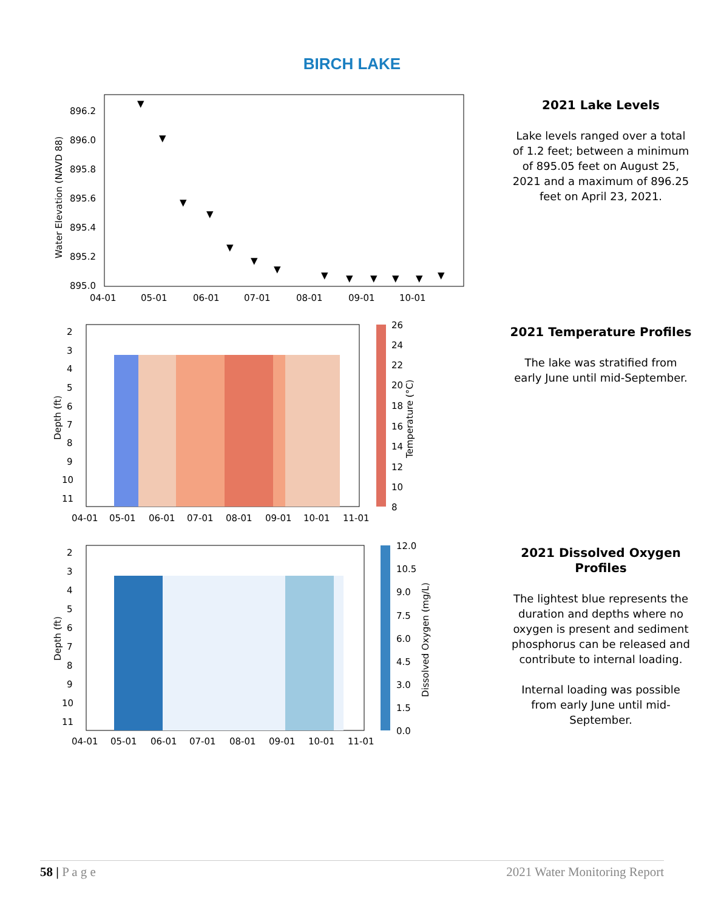BIRCH LAKE
896.2
896.0
895.8
895.6
895.4
895.2
895.0
04-01
05-01
06-01
07-01
08-01
09-01
10-01
Water Elevation (NAVD 88)
▼
▼
▼
▼
▼
▼
▼
▼
▼
▼
▼
▼
▼
2021 Lake Levels
Lake levels ranged over a total of 1.2 feet; between a minimum of 895.05 feet on August 25, 2021 and a maximum of 896.25 feet on April 23, 2021.
2
3
4
5
6
7
8
9
10
11
04-01
05-01
06-01
07-01
08-01
09-01
10-01
11-01
26
24
22
20
18
16
14
12
10
8
Depth (ft)
Temperature (°C)
2021 Temperature Profiles
The lake was stratified from early June until mid-September.
2
3
4
5
6
7
8
9
10
11
04-01
05-01
06-01
07-01
08-01
09-01
10-01
11-01
12.0
10.5
9.0
7.5
6.0
4.5
3.0
1.5
0.0
Depth (ft)
Dissolved Oxygen (mg/L)
2021 Dissolved Oxygen Profiles
The lightest blue represents the duration and depths where no oxygen is present and sediment phosphorus can be released and contribute to internal loading.
Internal loading was possible from early June until mid-September.
58 | P a g e 2021 Water Monitoring Report